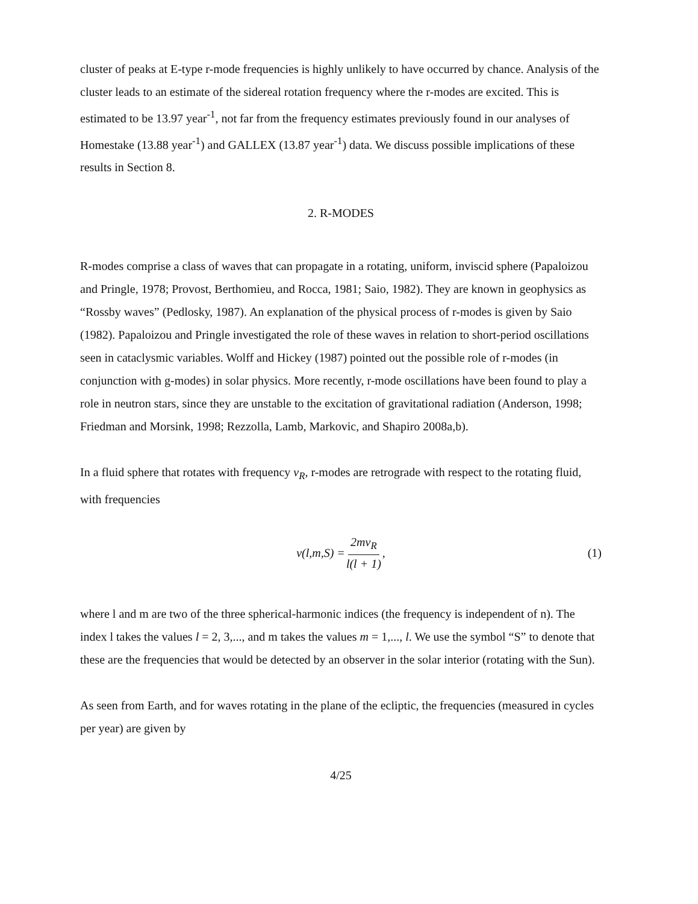cluster of peaks at E-type r-mode frequencies is highly unlikely to have occurred by chance. Analysis of the cluster leads to an estimate of the sidereal rotation frequency where the r-modes are excited. This is estimated to be 13.97 year<sup>-1</sup>, not far from the frequency estimates previously found in our analyses of Homestake (13.88 year<sup>-1</sup>) and GALLEX (13.87 year<sup>-1</sup>) data. We discuss possible implications of these results in Section 8.
2. R-MODES
R-modes comprise a class of waves that can propagate in a rotating, uniform, inviscid sphere (Papaloizou and Pringle, 1978; Provost, Berthomieu, and Rocca, 1981; Saio, 1982). They are known in geophysics as “Rossby waves” (Pedlosky, 1987). An explanation of the physical process of r-modes is given by Saio (1982). Papaloizou and Pringle investigated the role of these waves in relation to short-period oscillations seen in cataclysmic variables. Wolff and Hickey (1987) pointed out the possible role of r-modes (in conjunction with g-modes) in solar physics. More recently, r-mode oscillations have been found to play a role in neutron stars, since they are unstable to the excitation of gravitational radiation (Anderson, 1998; Friedman and Morsink, 1998; Rezzolla, Lamb, Markovic, and Shapiro 2008a,b).
In a fluid sphere that rotates with frequency ν<sub>R</sub>, r-modes are retrograde with respect to the rotating fluid, with frequencies
ν(l,m,S) = 2mν<sub>R</sub> l(l + 1), (1)
where l and m are two of the three spherical-harmonic indices (the frequency is independent of n). The index l takes the values l = 2, 3,..., and m takes the values m = 1,..., l. We use the symbol “S” to denote that these are the frequencies that would be detected by an observer in the solar interior (rotating with the Sun).
As seen from Earth, and for waves rotating in the plane of the ecliptic, the frequencies (measured in cycles per year) are given by
4/25